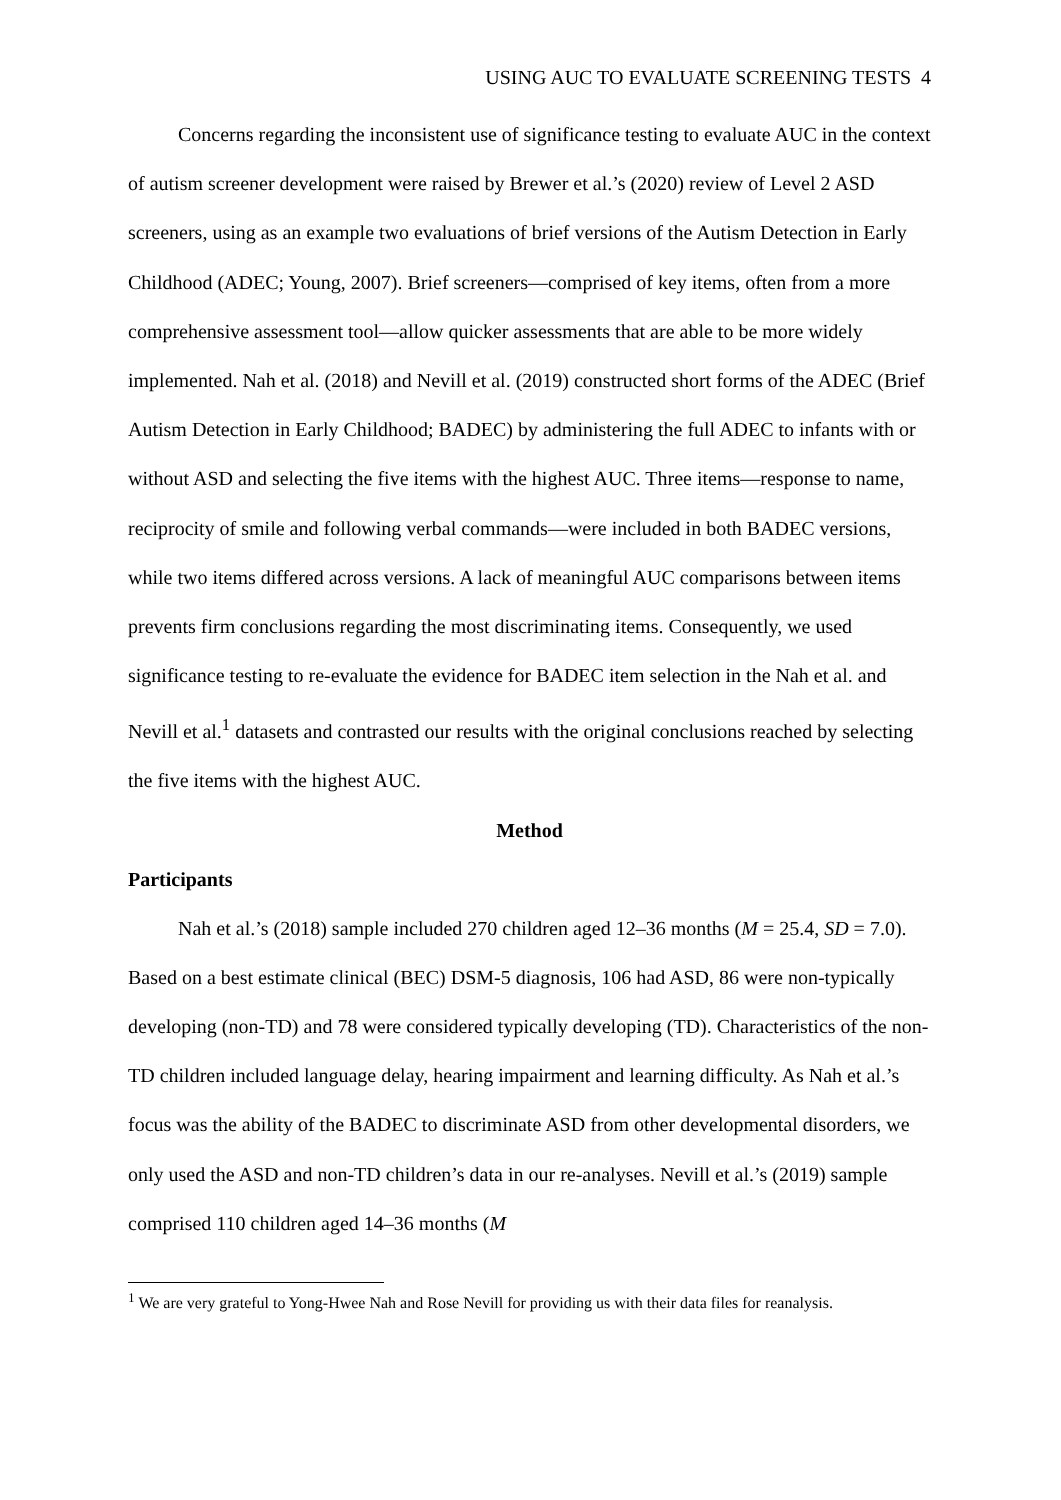USING AUC TO EVALUATE SCREENING TESTS 4
Concerns regarding the inconsistent use of significance testing to evaluate AUC in the context of autism screener development were raised by Brewer et al.’s (2020) review of Level 2 ASD screeners, using as an example two evaluations of brief versions of the Autism Detection in Early Childhood (ADEC; Young, 2007). Brief screeners—comprised of key items, often from a more comprehensive assessment tool—allow quicker assessments that are able to be more widely implemented. Nah et al. (2018) and Nevill et al. (2019) constructed short forms of the ADEC (Brief Autism Detection in Early Childhood; BADEC) by administering the full ADEC to infants with or without ASD and selecting the five items with the highest AUC. Three items—response to name, reciprocity of smile and following verbal commands—were included in both BADEC versions, while two items differed across versions. A lack of meaningful AUC comparisons between items prevents firm conclusions regarding the most discriminating items. Consequently, we used significance testing to re-evaluate the evidence for BADEC item selection in the Nah et al. and Nevill et al.<sup>1</sup> datasets and contrasted our results with the original conclusions reached by selecting the five items with the highest AUC.
Method
Participants
Nah et al.’s (2018) sample included 270 children aged 12–36 months (M = 25.4, SD = 7.0). Based on a best estimate clinical (BEC) DSM-5 diagnosis, 106 had ASD, 86 were non-typically developing (non-TD) and 78 were considered typically developing (TD). Characteristics of the non-TD children included language delay, hearing impairment and learning difficulty. As Nah et al.’s focus was the ability of the BADEC to discriminate ASD from other developmental disorders, we only used the ASD and non-TD children’s data in our re-analyses. Nevill et al.’s (2019) sample comprised 110 children aged 14–36 months (M
<sup>1</sup> We are very grateful to Yong-Hwee Nah and Rose Nevill for providing us with their data files for reanalysis.